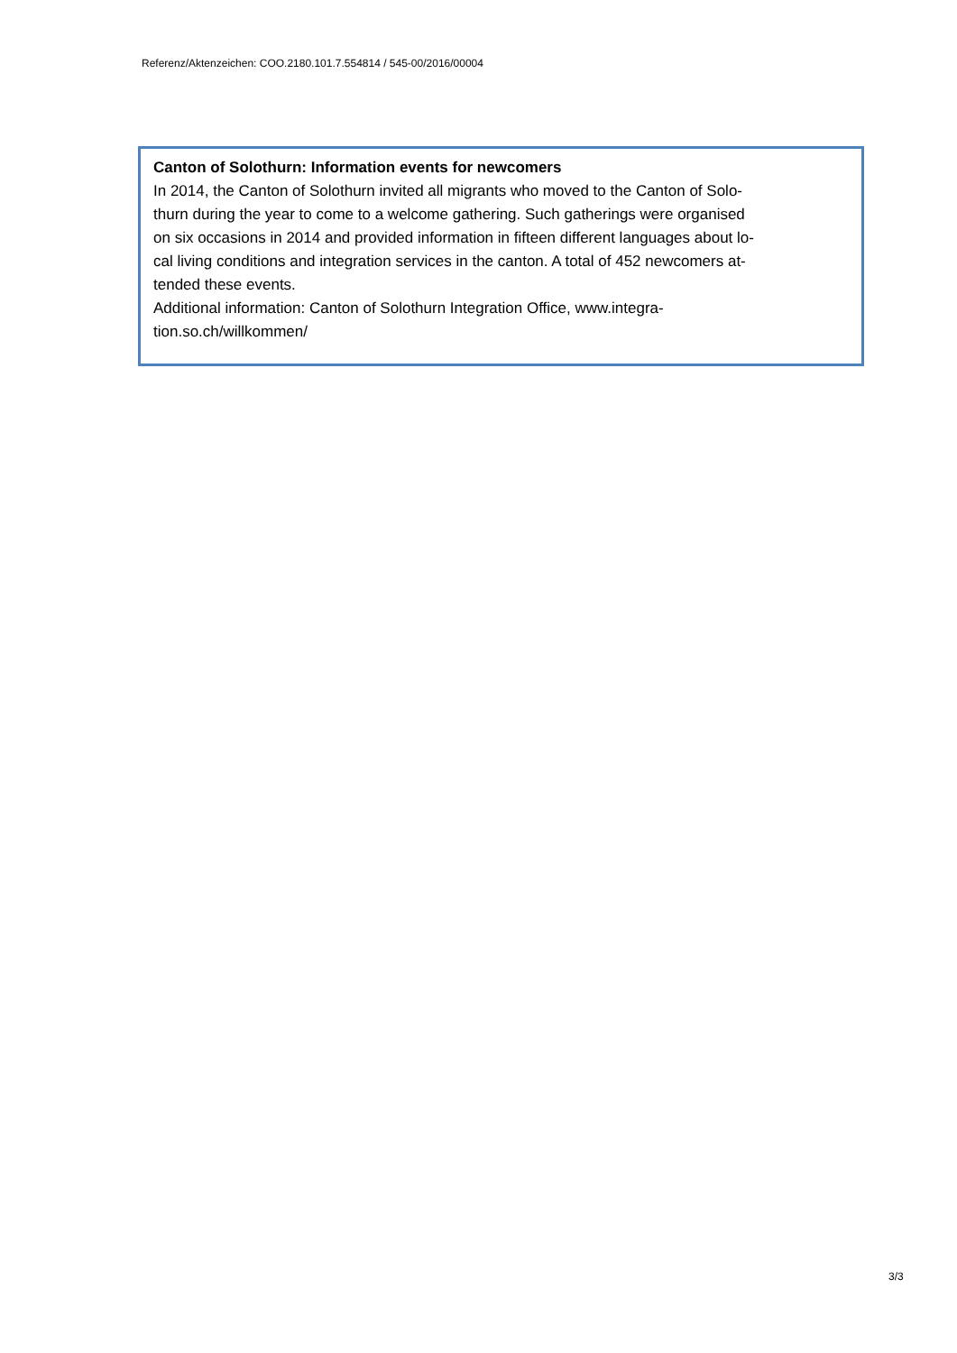Referenz/Aktenzeichen: COO.2180.101.7.554814 / 545-00/2016/00004
Canton of Solothurn: Information events for newcomers
In 2014, the Canton of Solothurn invited all migrants who moved to the Canton of Solo-
thurn during the year to come to a welcome gathering. Such gatherings were organised
on six occasions in 2014 and provided information in fifteen different languages about lo-
cal living conditions and integration services in the canton. A total of 452 newcomers at-
tended these events.
Additional information: Canton of Solothurn Integration Office, www.integra-
tion.so.ch/willkommen/
3/3